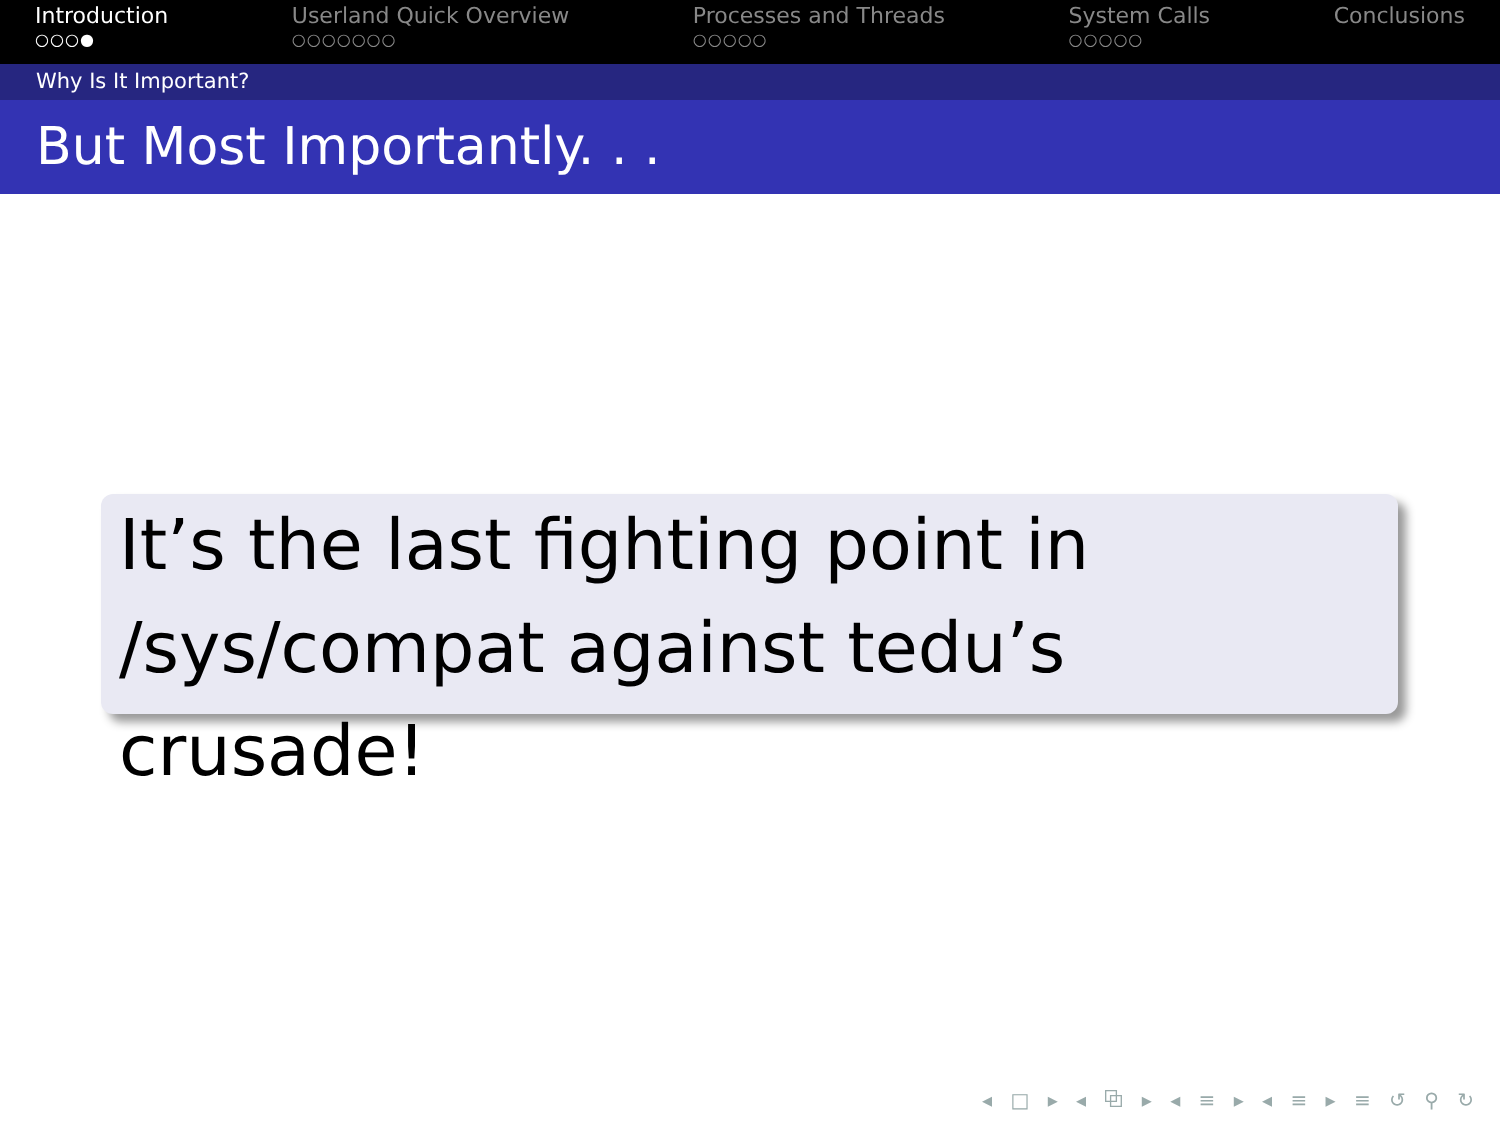Introduction
○○○●
Userland Quick Overview
○○○○○○○
Processes and Threads
○○○○○
System Calls
○○○○○
Conclusions
Why Is It Important?
But Most Importantly. . .
It’s the last fighting point in /sys/compat against tedu’s crusade!
◂ □ ▸ ◂ ⧉ ▸ ◂ ≡ ▸ ◂ ≡ ▸ ≡ ↺ ⚲ ↻